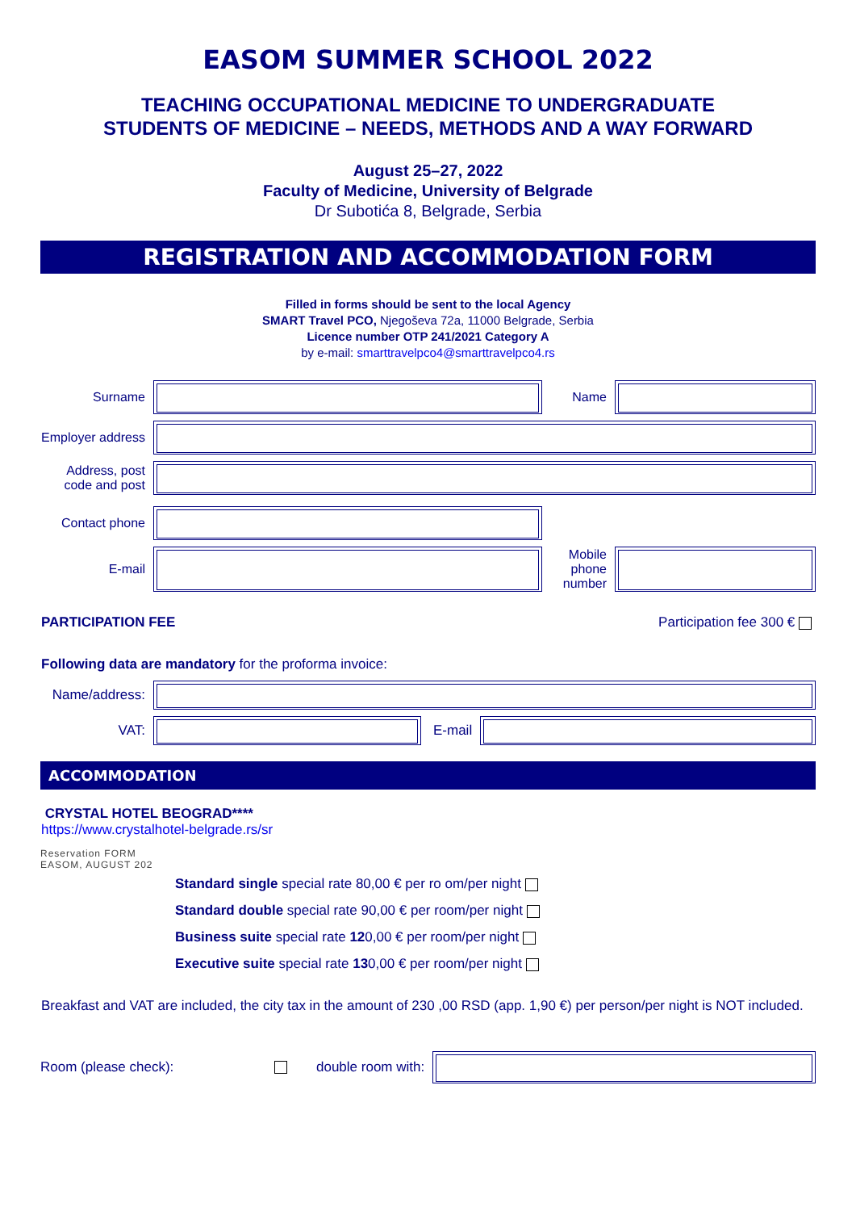EASOM SUMMER SCHOOL 2022
TEACHING OCCUPATIONAL MEDICINE TO UNDERGRADUATE
STUDENTS OF MEDICINE – NEEDS, METHODS AND A WAY FORWARD
August 25–27, 2022
Faculty of Medicine, University of Belgrade
Dr Subotića 8, Belgrade, Serbia
REGISTRATION AND ACCOMMODATION FORM
Filled in forms should be sent to the local Agency
SMART Travel PCO, Njegoševa 72a, 11000 Belgrade, Serbia
Licence number OTP 241/2021 Category A
by e-mail: smarttravelpco4@smarttravelpco4.rs
Surname Name
Employer address
Address, post code and post
Contact phone
E-mail
Mobile phone number
PARTICIPATION FEE Participation fee 300 €
Following data are mandatory for the proforma invoice:
Name/address:
VAT: E-mail
ACCOMMODATION
CRYSTAL HOTEL BEOGRAD****
https://www.crystalhotel-belgrade.rs/sr
Reservation FORM
EASOM, AUGUST 202
Standard single special rate 80,00 € per ro om/per night
Standard double special rate 90,00 € per room/per night
Business suite special rate 120,00 € per room/per night
Executive suite special rate 130,00 € per room/per night
Breakfast and VAT are included, the city tax in the amount of 230 ,00 RSD (app. 1,90 €) per person/per night is NOT included.
Room (please check): double room with: